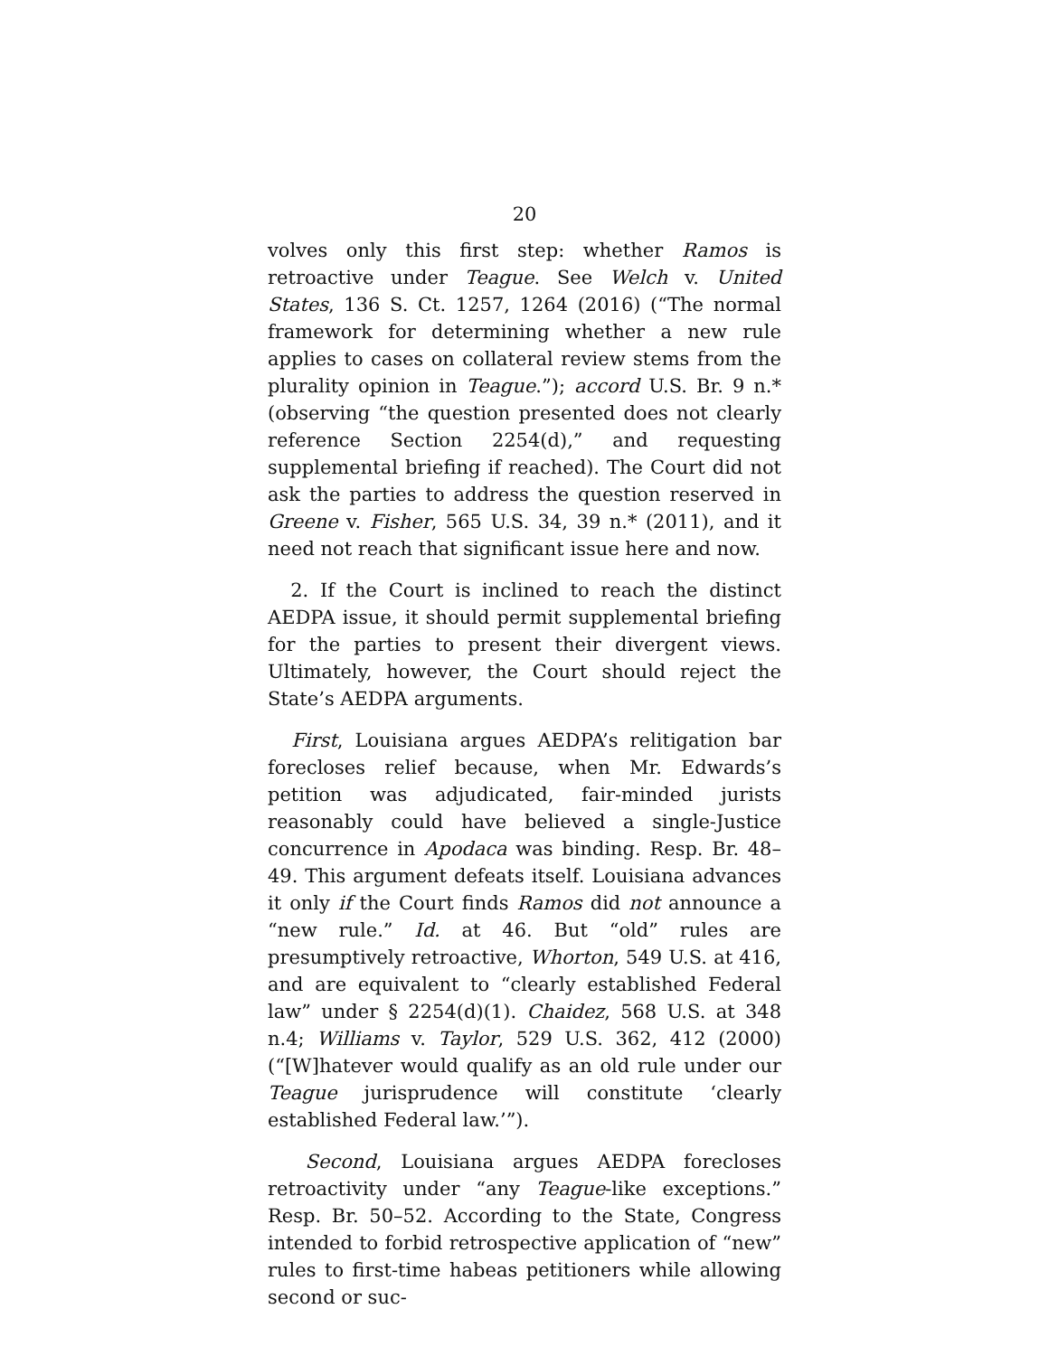20
volves only this first step: whether Ramos is retroactive under Teague. See Welch v. United States, 136 S. Ct. 1257, 1264 (2016) (“The normal framework for determining whether a new rule applies to cases on collateral review stems from the plurality opinion in Teague.”); accord U.S. Br. 9 n.* (observing “the question presented does not clearly reference Section 2254(d),” and requesting supplemental briefing if reached). The Court did not ask the parties to address the question reserved in Greene v. Fisher, 565 U.S. 34, 39 n.* (2011), and it need not reach that significant issue here and now.
2. If the Court is inclined to reach the distinct AEDPA issue, it should permit supplemental briefing for the parties to present their divergent views. Ultimately, however, the Court should reject the State’s AEDPA arguments.
First, Louisiana argues AEDPA’s relitigation bar forecloses relief because, when Mr. Edwards’s petition was adjudicated, fair-minded jurists reasonably could have believed a single-Justice concurrence in Apodaca was binding. Resp. Br. 48–49. This argument defeats itself. Louisiana advances it only if the Court finds Ramos did not announce a “new rule.” Id. at 46. But “old” rules are presumptively retroactive, Whorton, 549 U.S. at 416, and are equivalent to “clearly established Federal law” under § 2254(d)(1). Chaidez, 568 U.S. at 348 n.4; Williams v. Taylor, 529 U.S. 362, 412 (2000) (“[W]hatever would qualify as an old rule under our Teague jurisprudence will constitute ‘clearly established Federal law.’”).
Second, Louisiana argues AEDPA forecloses retroactivity under “any Teague-like exceptions.” Resp. Br. 50–52. According to the State, Congress intended to forbid retrospective application of “new” rules to first-time habeas petitioners while allowing second or suc-